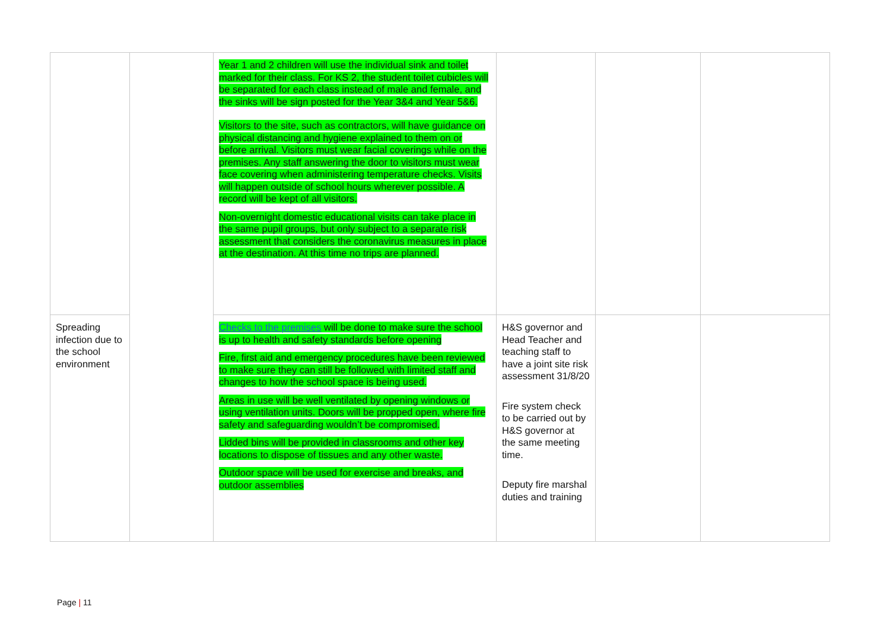| | | Year 1 and 2 children will use the individual sink and toilet marked for their class. For KS 2, the student toilet cubicles will be separated for each class instead of male and female, and the sinks will be sign posted for the Year 3&4 and Year 5&6. Visitors to the site, such as contractors, will have guidance on physical distancing and hygiene explained to them on or before arrival. Visitors must wear facial coverings while on the premises. Any staff answering the door to visitors must wear face covering when administering temperature checks. Visits will happen outside of school hours wherever possible. A record will be kept of all visitors. Non-overnight domestic educational visits can take place in the same pupil groups, but only subject to a separate risk assessment that considers the coronavirus measures in place at the destination. At this time no trips are planned. | | | |
| Spreading infection due to the school environment | | Checks to the premises will be done to make sure the school is up to health and safety standards before opening Fire, first aid and emergency procedures have been reviewed to make sure they can still be followed with limited staff and changes to how the school space is being used. Areas in use will be well ventilated by opening windows or using ventilation units. Doors will be propped open, where fire safety and safeguarding wouldn’t be compromised. Lidded bins will be provided in classrooms and other key locations to dispose of tissues and any other waste. Outdoor space will be used for exercise and breaks, and outdoor assemblies | H&S governor and Head Teacher and teaching staff to have a joint site risk assessment 31/8/20 Fire system check to be carried out by H&S governor at the same meeting time. Deputy fire marshal duties and training | | |
Page | 11